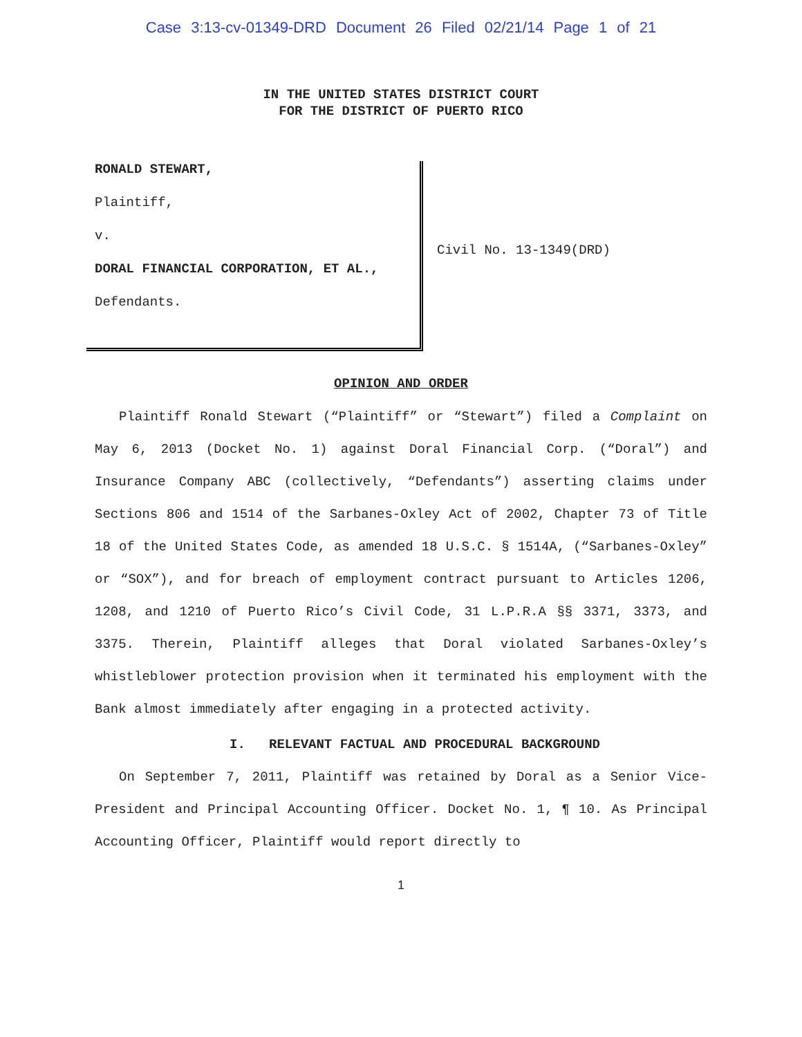Case 3:13-cv-01349-DRD Document 26 Filed 02/21/14 Page 1 of 21
IN THE UNITED STATES DISTRICT COURT
FOR THE DISTRICT OF PUERTO RICO
RONALD STEWART,
Plaintiff,
v.
DORAL FINANCIAL CORPORATION, ET AL.,
Defendants.
Civil No. 13-1349(DRD)
OPINION AND ORDER
Plaintiff Ronald Stewart (“Plaintiff” or “Stewart”) filed a Complaint on May 6, 2013 (Docket No. 1) against Doral Financial Corp. (“Doral”) and Insurance Company ABC (collectively, “Defendants”) asserting claims under Sections 806 and 1514 of the Sarbanes-Oxley Act of 2002, Chapter 73 of Title 18 of the United States Code, as amended 18 U.S.C. § 1514A, (“Sarbanes-Oxley” or “SOX”), and for breach of employment contract pursuant to Articles 1206, 1208, and 1210 of Puerto Rico’s Civil Code, 31 L.P.R.A §§ 3371, 3373, and 3375. Therein, Plaintiff alleges that Doral violated Sarbanes-Oxley’s whistleblower protection provision when it terminated his employment with the Bank almost immediately after engaging in a protected activity.
I. RELEVANT FACTUAL AND PROCEDURAL BACKGROUND
On September 7, 2011, Plaintiff was retained by Doral as a Senior Vice-President and Principal Accounting Officer. Docket No. 1, ¶ 10. As Principal Accounting Officer, Plaintiff would report directly to
1